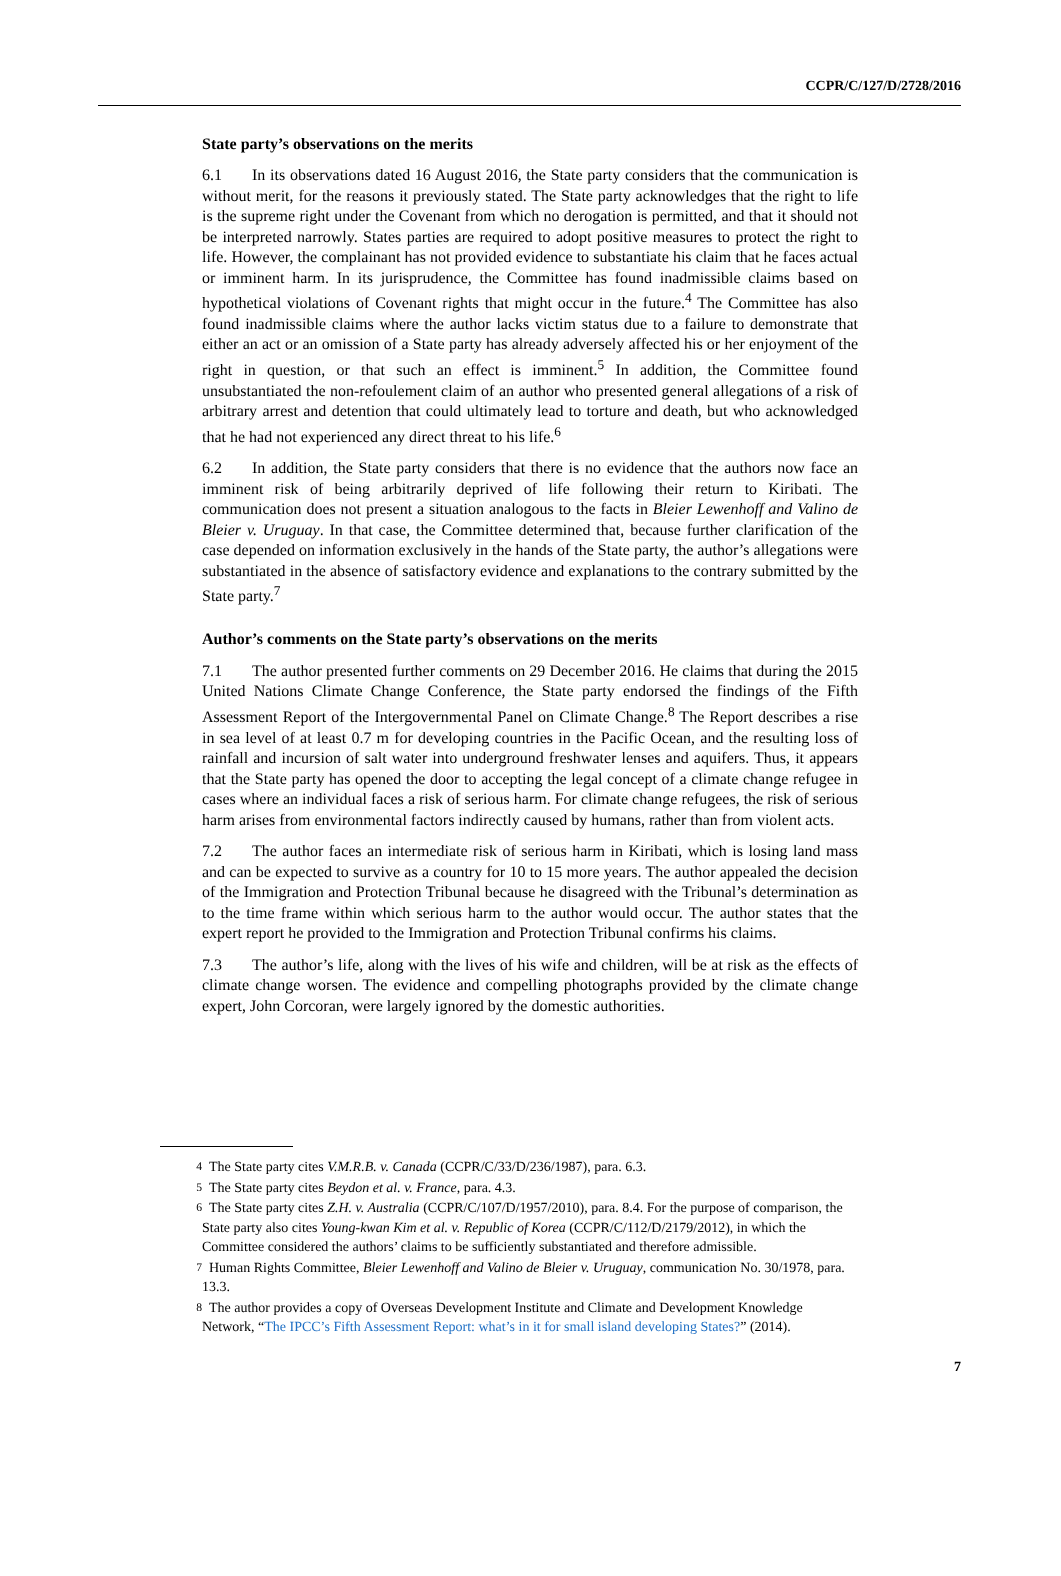CCPR/C/127/D/2728/2016
State party’s observations on the merits
6.1 In its observations dated 16 August 2016, the State party considers that the communication is without merit, for the reasons it previously stated. The State party acknowledges that the right to life is the supreme right under the Covenant from which no derogation is permitted, and that it should not be interpreted narrowly. States parties are required to adopt positive measures to protect the right to life. However, the complainant has not provided evidence to substantiate his claim that he faces actual or imminent harm. In its jurisprudence, the Committee has found inadmissible claims based on hypothetical violations of Covenant rights that might occur in the future.<sup>4</sup> The Committee has also found inadmissible claims where the author lacks victim status due to a failure to demonstrate that either an act or an omission of a State party has already adversely affected his or her enjoyment of the right in question, or that such an effect is imminent.<sup>5</sup> In addition, the Committee found unsubstantiated the non-refoulement claim of an author who presented general allegations of a risk of arbitrary arrest and detention that could ultimately lead to torture and death, but who acknowledged that he had not experienced any direct threat to his life.<sup>6</sup>
6.2 In addition, the State party considers that there is no evidence that the authors now face an imminent risk of being arbitrarily deprived of life following their return to Kiribati. The communication does not present a situation analogous to the facts in Bleier Lewenhoff and Valino de Bleier v. Uruguay. In that case, the Committee determined that, because further clarification of the case depended on information exclusively in the hands of the State party, the author’s allegations were substantiated in the absence of satisfactory evidence and explanations to the contrary submitted by the State party.<sup>7</sup>
Author’s comments on the State party’s observations on the merits
7.1 The author presented further comments on 29 December 2016. He claims that during the 2015 United Nations Climate Change Conference, the State party endorsed the findings of the Fifth Assessment Report of the Intergovernmental Panel on Climate Change.<sup>8</sup> The Report describes a rise in sea level of at least 0.7 m for developing countries in the Pacific Ocean, and the resulting loss of rainfall and incursion of salt water into underground freshwater lenses and aquifers. Thus, it appears that the State party has opened the door to accepting the legal concept of a climate change refugee in cases where an individual faces a risk of serious harm. For climate change refugees, the risk of serious harm arises from environmental factors indirectly caused by humans, rather than from violent acts.
7.2 The author faces an intermediate risk of serious harm in Kiribati, which is losing land mass and can be expected to survive as a country for 10 to 15 more years. The author appealed the decision of the Immigration and Protection Tribunal because he disagreed with the Tribunal’s determination as to the time frame within which serious harm to the author would occur. The author states that the expert report he provided to the Immigration and Protection Tribunal confirms his claims.
7.3 The author’s life, along with the lives of his wife and children, will be at risk as the effects of climate change worsen. The evidence and compelling photographs provided by the climate change expert, John Corcoran, were largely ignored by the domestic authorities.
<sup>4</sup> The State party cites V.M.R.B. v. Canada (CCPR/C/33/D/236/1987), para. 6.3.
<sup>5</sup> The State party cites Beydon et al. v. France, para. 4.3.
<sup>6</sup> The State party cites Z.H. v. Australia (CCPR/C/107/D/1957/2010), para. 8.4. For the purpose of comparison, the State party also cites Young-kwan Kim et al. v. Republic of Korea (CCPR/C/112/D/2179/2012), in which the Committee considered the authors’ claims to be sufficiently substantiated and therefore admissible.
<sup>7</sup> Human Rights Committee, Bleier Lewenhoff and Valino de Bleier v. Uruguay, communication No. 30/1978, para. 13.3.
<sup>8</sup> The author provides a copy of Overseas Development Institute and Climate and Development Knowledge Network, “The IPCC’s Fifth Assessment Report: what’s in it for small island developing States?” (2014).
7